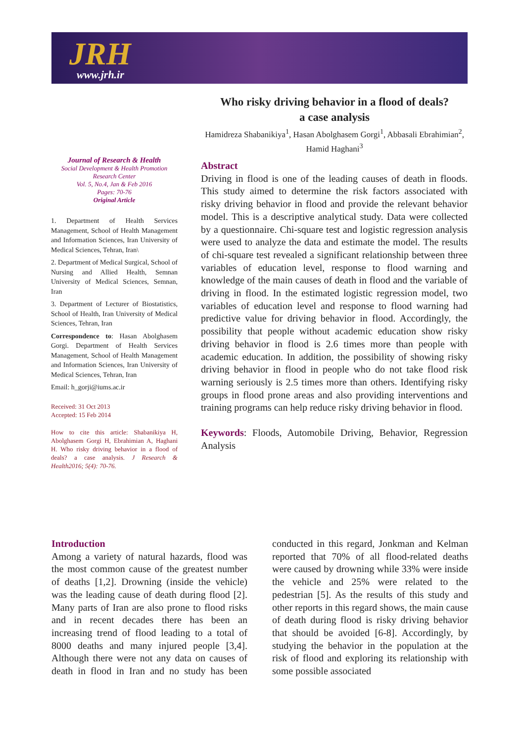JRH
www.jrh.ir
Who risky driving behavior in a flood of deals?
a case analysis
Hamidreza Shabanikiya<sup>1</sup>, Hasan Abolghasem Gorgi<sup>1</sup>, Abbasali Ebrahimian<sup>2</sup>, Hamid Haghani<sup>3</sup>
Journal of Research & Health
Social Development & Health Promotion
Research Center
Vol. 5, No.4, Jan & Feb 2016
Pages: 70-76
Original Article
1. Department of Health Services Management, School of Health Management and Information Sciences, Iran University of Medical Sciences, Tehran, Iran\
2. Department of Medical Surgical, School of Nursing and Allied Health, Semnan University of Medical Sciences, Semnan, Iran
3. Department of Lecturer of Biostatistics, School of Health, Iran University of Medical Sciences, Tehran, Iran
Correspondence to: Hasan Abolghasem Gorgi. Department of Health Services Management, School of Health Management and Information Sciences, Iran University of Medical Sciences, Tehran, Iran
Email: h_gorji@iums.ac.ir
Received: 31 Oct 2013
Accepted: 15 Feb 2014
How to cite this article: Shabanikiya H, Abolghasem Gorgi H, Ebrahimian A, Haghani H. Who risky driving behavior in a flood of deals? a case analysis. J Research & Health2016; 5(4): 70-76.
Abstract
Driving in flood is one of the leading causes of death in floods. This study aimed to determine the risk factors associated with risky driving behavior in flood and provide the relevant behavior model. This is a descriptive analytical study. Data were collected by a questionnaire. Chi-square test and logistic regression analysis were used to analyze the data and estimate the model. The results of chi-square test revealed a significant relationship between three variables of education level, response to flood warning and knowledge of the main causes of death in flood and the variable of driving in flood. In the estimated logistic regression model, two variables of education level and response to flood warning had predictive value for driving behavior in flood. Accordingly, the possibility that people without academic education show risky driving behavior in flood is 2.6 times more than people with academic education. In addition, the possibility of showing risky driving behavior in flood in people who do not take flood risk warning seriously is 2.5 times more than others. Identifying risky groups in flood prone areas and also providing interventions and training programs can help reduce risky driving behavior in flood.
Keywords: Floods, Automobile Driving, Behavior, Regression Analysis
Introduction
Among a variety of natural hazards, flood was the most common cause of the greatest number of deaths [1,2]. Drowning (inside the vehicle) was the leading cause of death during flood [2]. Many parts of Iran are also prone to flood risks and in recent decades there has been an increasing trend of flood leading to a total of 8000 deaths and many injured people [3,4]. Although there were not any data on causes of death in flood in Iran and no study has been conducted in this regard, Jonkman and Kelman reported that 70% of all flood-related deaths were caused by drowning while 33% were inside the vehicle and 25% were related to the pedestrian [5]. As the results of this study and other reports in this regard shows, the main cause of death during flood is risky driving behavior that should be avoided [6-8]. Accordingly, by studying the behavior in the population at the risk of flood and exploring its relationship with some possible associated